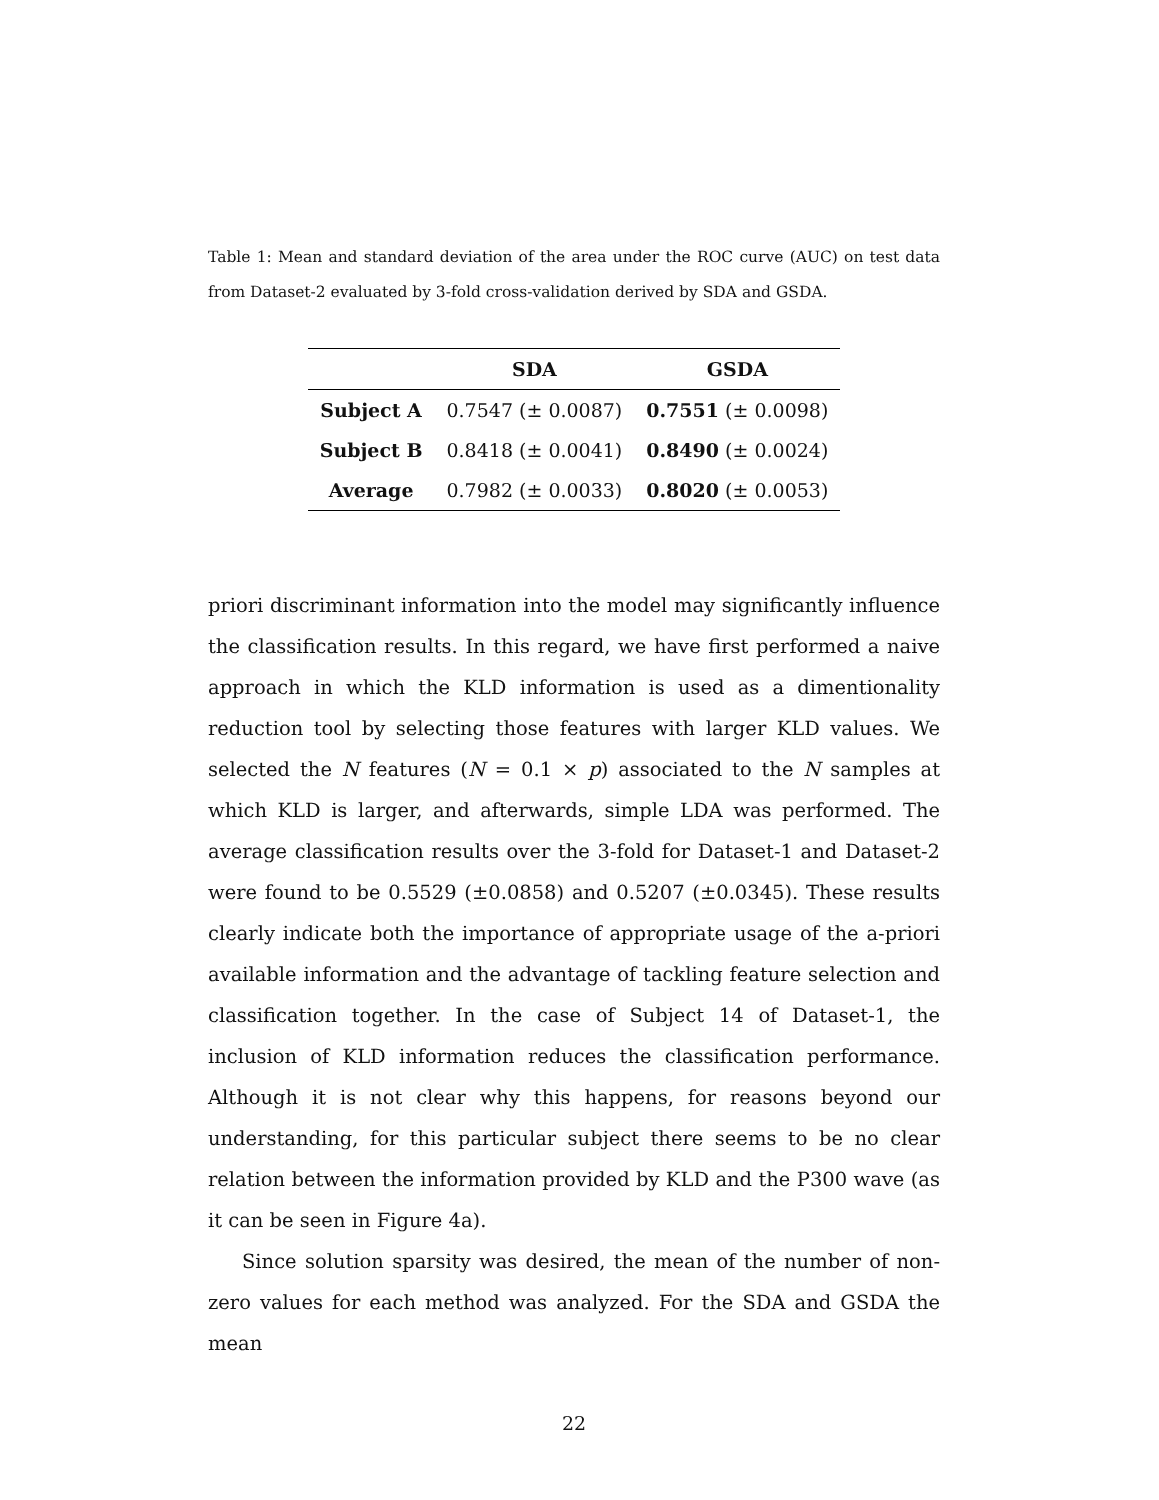Table 1: Mean and standard deviation of the area under the ROC curve (AUC) on test data from Dataset-2 evaluated by 3-fold cross-validation derived by SDA and GSDA.
| | SDA | GSDA |
| --- | --- | --- |
| Subject A | 0.7547 (± 0.0087) | 0.7551 (± 0.0098) |
| Subject B | 0.8418 (± 0.0041) | 0.8490 (± 0.0024) |
| Average | 0.7982 (± 0.0033) | 0.8020 (± 0.0053) |
priori discriminant information into the model may significantly influence the classification results. In this regard, we have first performed a naive approach in which the KLD information is used as a dimentionality reduction tool by selecting those features with larger KLD values. We selected the N features (N = 0.1 × p) associated to the N samples at which KLD is larger, and afterwards, simple LDA was performed. The average classification results over the 3-fold for Dataset-1 and Dataset-2 were found to be 0.5529 (±0.0858) and 0.5207 (±0.0345). These results clearly indicate both the importance of appropriate usage of the a-priori available information and the advantage of tackling feature selection and classification together. In the case of Subject 14 of Dataset-1, the inclusion of KLD information reduces the classification performance. Although it is not clear why this happens, for reasons beyond our understanding, for this particular subject there seems to be no clear relation between the information provided by KLD and the P300 wave (as it can be seen in Figure 4a).
Since solution sparsity was desired, the mean of the number of non-zero values for each method was analyzed. For the SDA and GSDA the mean
22